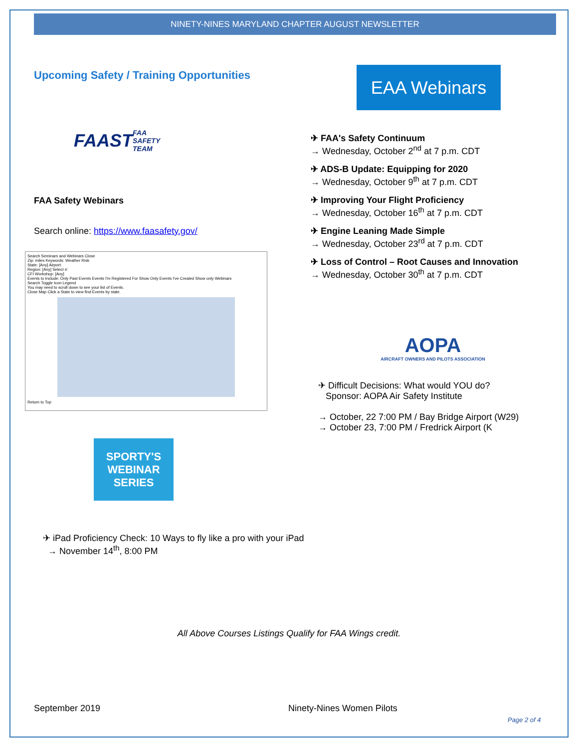NINETY-NINES MARYLAND CHAPTER AUGUST NEWSLETTER
Upcoming Safety / Training Opportunities
FAAST
FAA SAFETY TEAM
FAA Safety Webinars
Search online: https://www.faasafety.gov/
Search Seminars and Webinars Close
Zip: miles Keywords: Weather Risk
State: [Any] Airport:
Region: [Any] Select #:
CFI Workshop: [Any]
Events to Include: Only Past Events Events I'm Registered For Show Only Events I've Created Show only Webinars
Search Toggle Icon Legend
You may need to scroll down to see your list of Events.
Close Map Click a State to view find Events by state.
Return to Top
SPORTY'S
WEBINAR
SERIES
EAA Webinars
✈ FAA's Safety Continuum
→ Wednesday, October 2<sup>nd</sup> at 7 p.m. CDT
✈ ADS-B Update: Equipping for 2020
→ Wednesday, October 9<sup>th</sup> at 7 p.m. CDT
✈ Improving Your Flight Proficiency
→ Wednesday, October 16<sup>th</sup> at 7 p.m. CDT
✈ Engine Leaning Made Simple
→ Wednesday, October 23<sup>rd</sup> at 7 p.m. CDT
✈ Loss of Control – Root Causes and Innovation
→ Wednesday, October 30<sup>th</sup> at 7 p.m. CDT
AOPA
AIRCRAFT OWNERS AND PILOTS ASSOCIATION
✈ Difficult Decisions: What would YOU do?
Sponsor: AOPA Air Safety Institute
→ October, 22 7:00 PM / Bay Bridge Airport (W29)
→ October 23, 7:00 PM / Fredrick Airport (K
✈ iPad Proficiency Check: 10 Ways to fly like a pro with your iPad
→ November 14<sup>th</sup>, 8:00 PM
All Above Courses Listings Qualify for FAA Wings credit.
September 2019 Ninety-Nines Women Pilots
Page 2 of 4